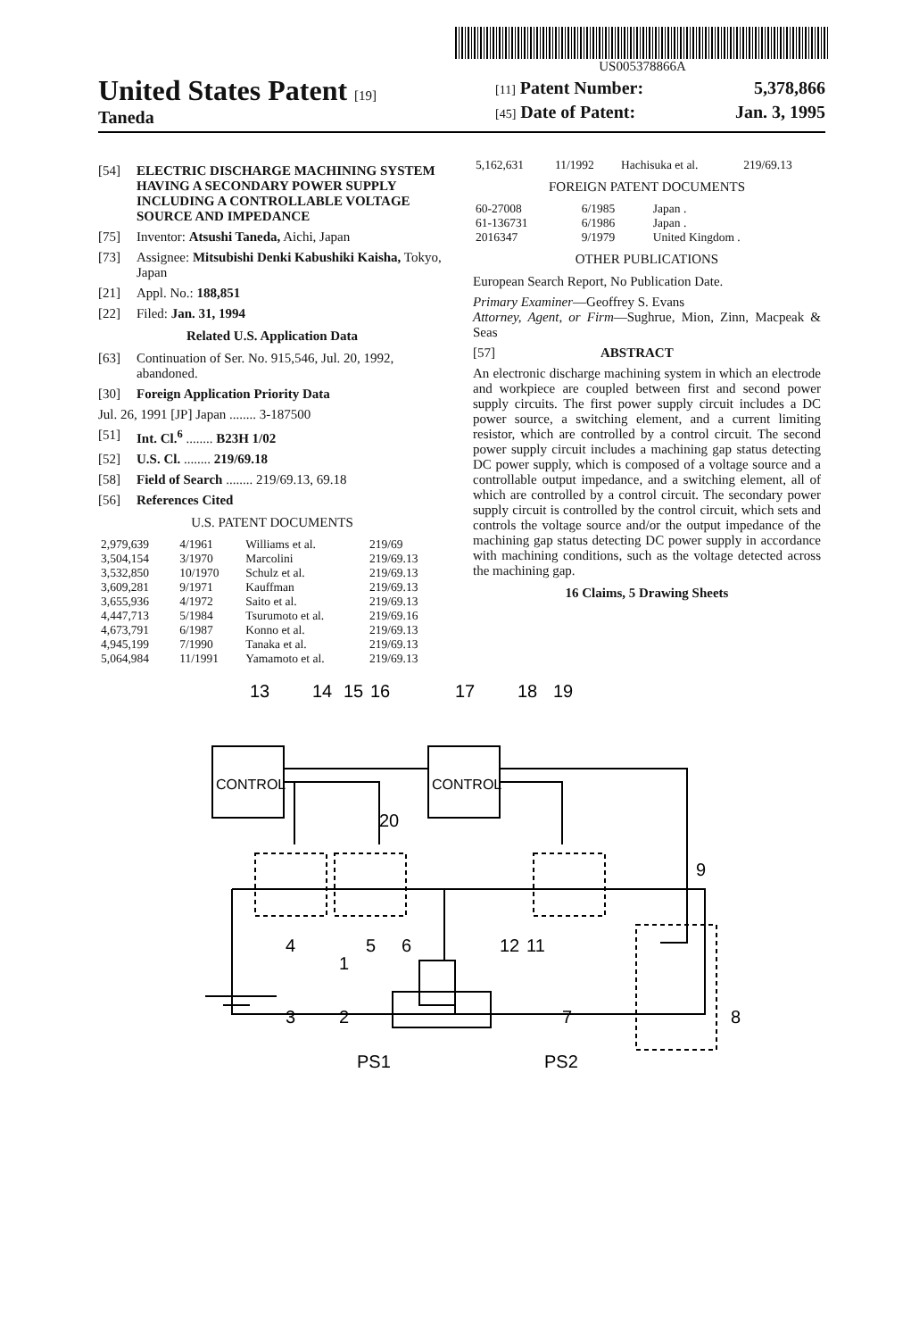US005378866A
United States Patent [19]
Taneda
[11] Patent Number: 5,378,866
[45] Date of Patent: Jan. 3, 1995
[54] ELECTRIC DISCHARGE MACHINING SYSTEM HAVING A SECONDARY POWER SUPPLY INCLUDING A CONTROLLABLE VOLTAGE SOURCE AND IMPEDANCE
[75] Inventor: Atsushi Taneda, Aichi, Japan
[73] Assignee: Mitsubishi Denki Kabushiki Kaisha, Tokyo, Japan
[21] Appl. No.: 188,851
[22] Filed: Jan. 31, 1994
Related U.S. Application Data
[63] Continuation of Ser. No. 915,546, Jul. 20, 1992, abandoned.
[30] Foreign Application Priority Data
Jul. 26, 1991 [JP] Japan ........ 3-187500
[51] Int. Cl.<sup>6</sup> ........ B23H 1/02
[52] U.S. Cl. ........ 219/69.18
[58] Field of Search ........ 219/69.13, 69.18
[56] References Cited
U.S. PATENT DOCUMENTS
| 2,979,639 | 4/1961 | Williams et al. | 219/69 |
| 3,504,154 | 3/1970 | Marcolini | 219/69.13 |
| 3,532,850 | 10/1970 | Schulz et al. | 219/69.13 |
| 3,609,281 | 9/1971 | Kauffman | 219/69.13 |
| 3,655,936 | 4/1972 | Saito et al. | 219/69.13 |
| 4,447,713 | 5/1984 | Tsurumoto et al. | 219/69.16 |
| 4,673,791 | 6/1987 | Konno et al. | 219/69.13 |
| 4,945,199 | 7/1990 | Tanaka et al. | 219/69.13 |
| 5,064,984 | 11/1991 | Yamamoto et al. | 219/69.13 |
| 5,162,631 | 11/1992 | Hachisuka et al. | 219/69.13 |
FOREIGN PATENT DOCUMENTS
| 60-27008 | 6/1985 | Japan . |
| 61-136731 | 6/1986 | Japan . |
| 2016347 | 9/1979 | United Kingdom . |
OTHER PUBLICATIONS
European Search Report, No Publication Date.
Primary Examiner—Geoffrey S. Evans
Attorney, Agent, or Firm—Sughrue, Mion, Zinn, Macpeak & Seas
[57] ABSTRACT
An electronic discharge machining system in which an electrode and workpiece are coupled between first and second power supply circuits. The first power supply circuit includes a DC power source, a switching element, and a current limiting resistor, which are controlled by a control circuit. The second power supply circuit includes a machining gap status detecting DC power supply, which is composed of a voltage source and a controllable output impedance, and a switching element, all of which are controlled by a control circuit. The secondary power supply circuit is controlled by the control circuit, which sets and controls the voltage source and/or the output impedance of the machining gap status detecting DC power supply in accordance with machining conditions, such as the voltage detected across the machining gap.
16 Claims, 5 Drawing Sheets
CONTROL
CONTROL
13
14
15
16
17
18
19
20
9
4
5
6
12
11
1
2
3
7
8
PS1
PS2